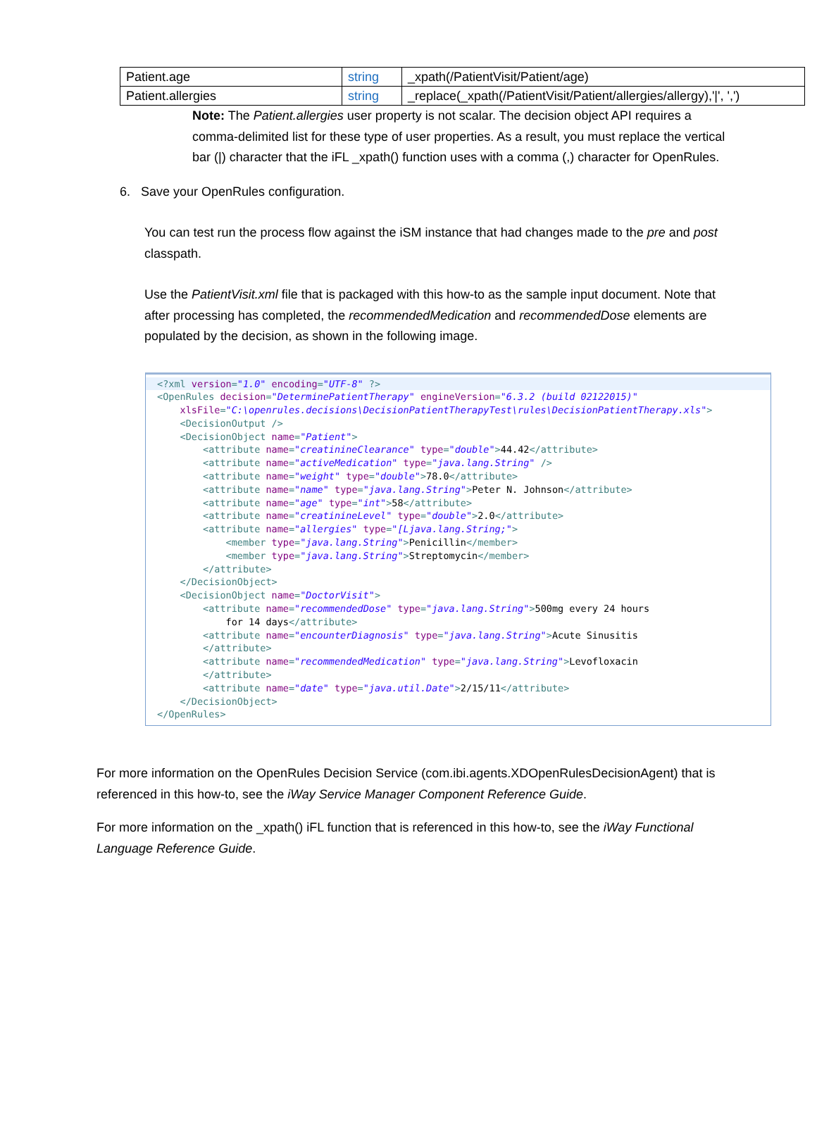| Patient.age | string | _xpath(/PatientVisit/Patient/age) |
| Patient.allergies | string | _replace(_xpath(/PatientVisit/Patient/allergies/allergy),'/', ',') |
Note: The Patient.allergies user property is not scalar. The decision object API requires a comma-delimited list for these type of user properties. As a result, you must replace the vertical bar (|) character that the iFL _xpath() function uses with a comma (,) character for OpenRules.
6. Save your OpenRules configuration.
You can test run the process flow against the iSM instance that had changes made to the pre and post classpath.
Use the PatientVisit.xml file that is packaged with this how-to as the sample input document. Note that after processing has completed, the recommendedMedication and recommendedDose elements are populated by the decision, as shown in the following image.
<?xml version="1.0" encoding="UTF-8" ?>
<OpenRules decision="DeterminePatientTherapy" engineVersion="6.3.2 (build 02122015)"
xlsFile="C:\openrules.decisions\DecisionPatientTherapyTest\rules\DecisionPatientTherapy.xls">
<DecisionOutput />
<DecisionObject name="Patient">
<attribute name="creatinineClearance" type="double">44.42</attribute>
<attribute name="activeMedication" type="java.lang.String" />
<attribute name="weight" type="double">78.0</attribute>
<attribute name="name" type="java.lang.String">Peter N. Johnson</attribute>
<attribute name="age" type="int">58</attribute>
<attribute name="creatinineLevel" type="double">2.0</attribute>
<attribute name="allergies" type="[Ljava.lang.String;">
<member type="java.lang.String">Penicillin</member>
<member type="java.lang.String">Streptomycin</member>
</attribute>
</DecisionObject>
<DecisionObject name="DoctorVisit">
<attribute name="recommendedDose" type="java.lang.String">500mg every 24 hours
for 14 days</attribute>
<attribute name="encounterDiagnosis" type="java.lang.String">Acute Sinusitis
</attribute>
<attribute name="recommendedMedication" type="java.lang.String">Levofloxacin
</attribute>
<attribute name="date" type="java.util.Date">2/15/11</attribute>
</DecisionObject>
</OpenRules>
For more information on the OpenRules Decision Service (com.ibi.agents.XDOpenRulesDecisionAgent) that is referenced in this how-to, see the iWay Service Manager Component Reference Guide.
For more information on the _xpath() iFL function that is referenced in this how-to, see the iWay Functional Language Reference Guide.